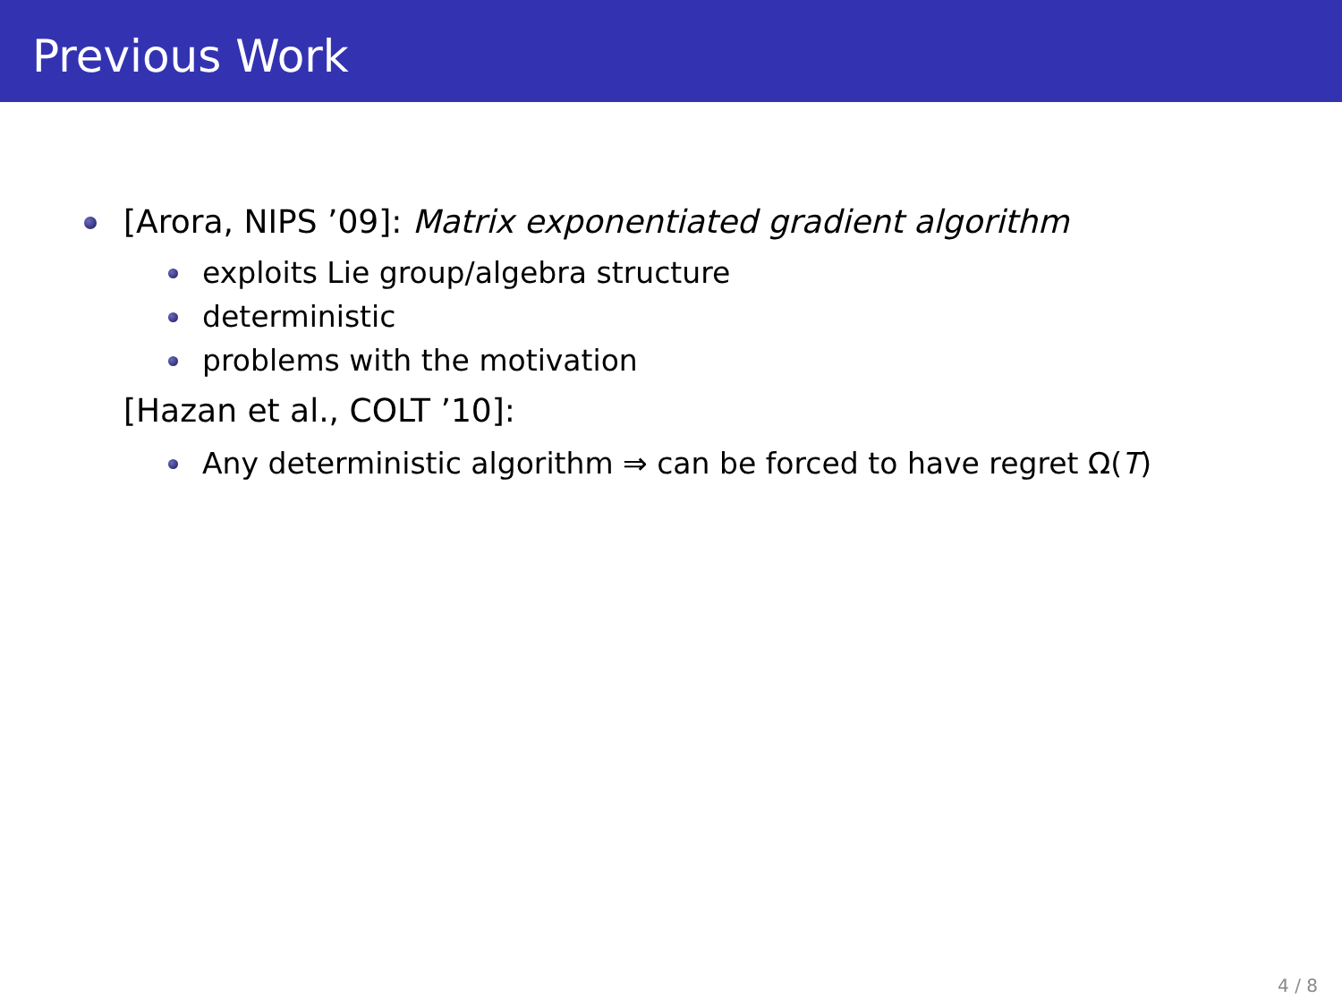Previous Work
[Arora, NIPS ’09]: Matrix exponentiated gradient algorithm
exploits Lie group/algebra structure
deterministic
problems with the motivation
[Hazan et al., COLT ’10]:
Any deterministic algorithm ⇒ can be forced to have regret Ω(T)
4 / 8